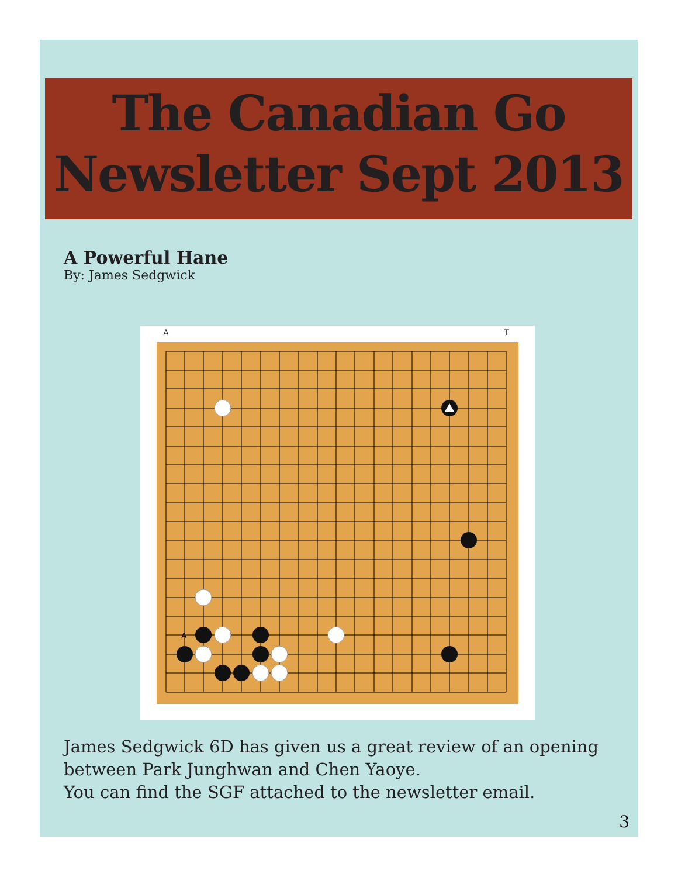The Canadian Go
Newsletter Sept 2013
A Powerful Hane
By: James Sedgwick
A
A
T
James Sedgwick 6D has given us a great review of an opening
between Park Junghwan and Chen Yaoye.
You can find the SGF attached to the newsletter email.
3